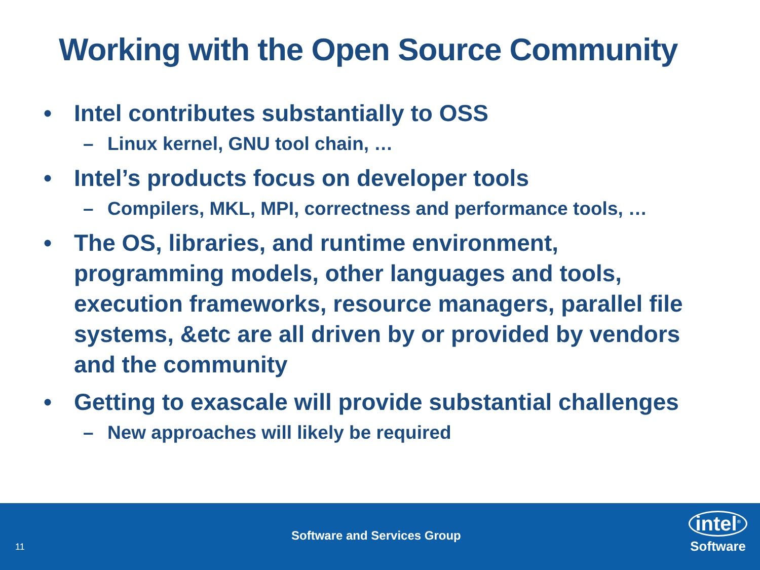Working with the Open Source Community
• Intel contributes substantially to OSS
– Linux kernel, GNU tool chain, …
• Intel’s products focus on developer tools
– Compilers, MKL, MPI, correctness and performance tools, …
• The OS, libraries, and runtime environment, programming models, other languages and tools, execution frameworks, resource managers, parallel file systems, &etc are all driven by or provided by vendors and the community
• Getting to exascale will provide substantial challenges
– New approaches will likely be required
11
Software and Services Group
intel<sup>®</sup>
Software